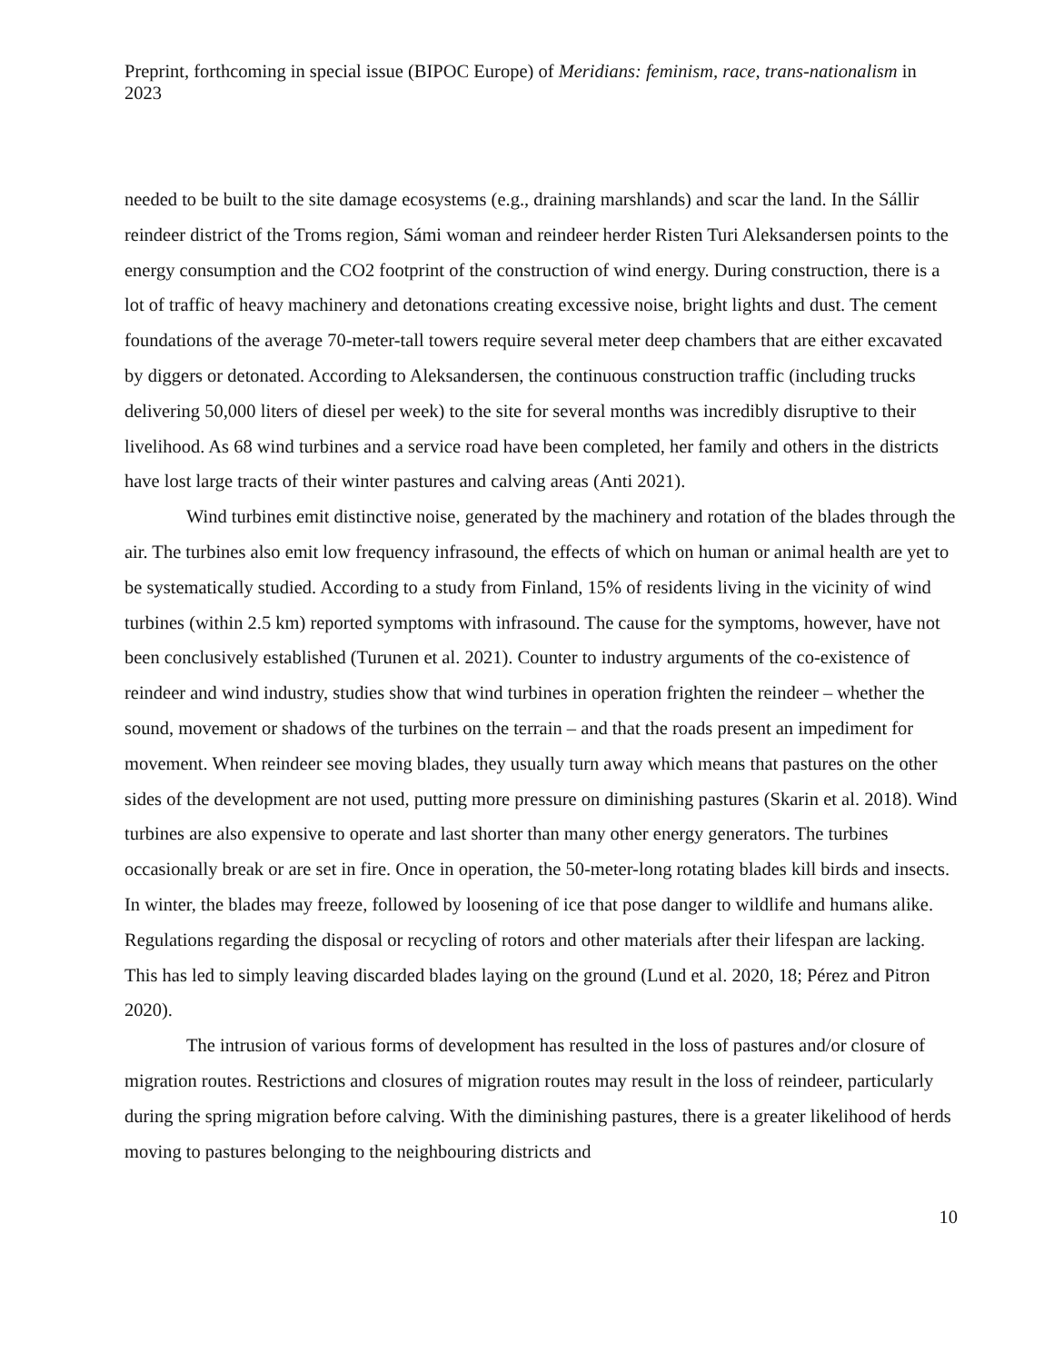Preprint, forthcoming in special issue (BIPOC Europe) of Meridians: feminism, race, trans-nationalism in 2023
needed to be built to the site damage ecosystems (e.g., draining marshlands) and scar the land. In the Sállir reindeer district of the Troms region, Sámi woman and reindeer herder Risten Turi Aleksandersen points to the energy consumption and the CO2 footprint of the construction of wind energy. During construction, there is a lot of traffic of heavy machinery and detonations creating excessive noise, bright lights and dust. The cement foundations of the average 70-meter-tall towers require several meter deep chambers that are either excavated by diggers or detonated. According to Aleksandersen, the continuous construction traffic (including trucks delivering 50,000 liters of diesel per week) to the site for several months was incredibly disruptive to their livelihood. As 68 wind turbines and a service road have been completed, her family and others in the districts have lost large tracts of their winter pastures and calving areas (Anti 2021).
Wind turbines emit distinctive noise, generated by the machinery and rotation of the blades through the air. The turbines also emit low frequency infrasound, the effects of which on human or animal health are yet to be systematically studied. According to a study from Finland, 15% of residents living in the vicinity of wind turbines (within 2.5 km) reported symptoms with infrasound. The cause for the symptoms, however, have not been conclusively established (Turunen et al. 2021). Counter to industry arguments of the co-existence of reindeer and wind industry, studies show that wind turbines in operation frighten the reindeer – whether the sound, movement or shadows of the turbines on the terrain – and that the roads present an impediment for movement. When reindeer see moving blades, they usually turn away which means that pastures on the other sides of the development are not used, putting more pressure on diminishing pastures (Skarin et al. 2018). Wind turbines are also expensive to operate and last shorter than many other energy generators. The turbines occasionally break or are set in fire. Once in operation, the 50-meter-long rotating blades kill birds and insects. In winter, the blades may freeze, followed by loosening of ice that pose danger to wildlife and humans alike. Regulations regarding the disposal or recycling of rotors and other materials after their lifespan are lacking. This has led to simply leaving discarded blades laying on the ground (Lund et al. 2020, 18; Pérez and Pitron 2020).
The intrusion of various forms of development has resulted in the loss of pastures and/or closure of migration routes. Restrictions and closures of migration routes may result in the loss of reindeer, particularly during the spring migration before calving. With the diminishing pastures, there is a greater likelihood of herds moving to pastures belonging to the neighbouring districts and
10